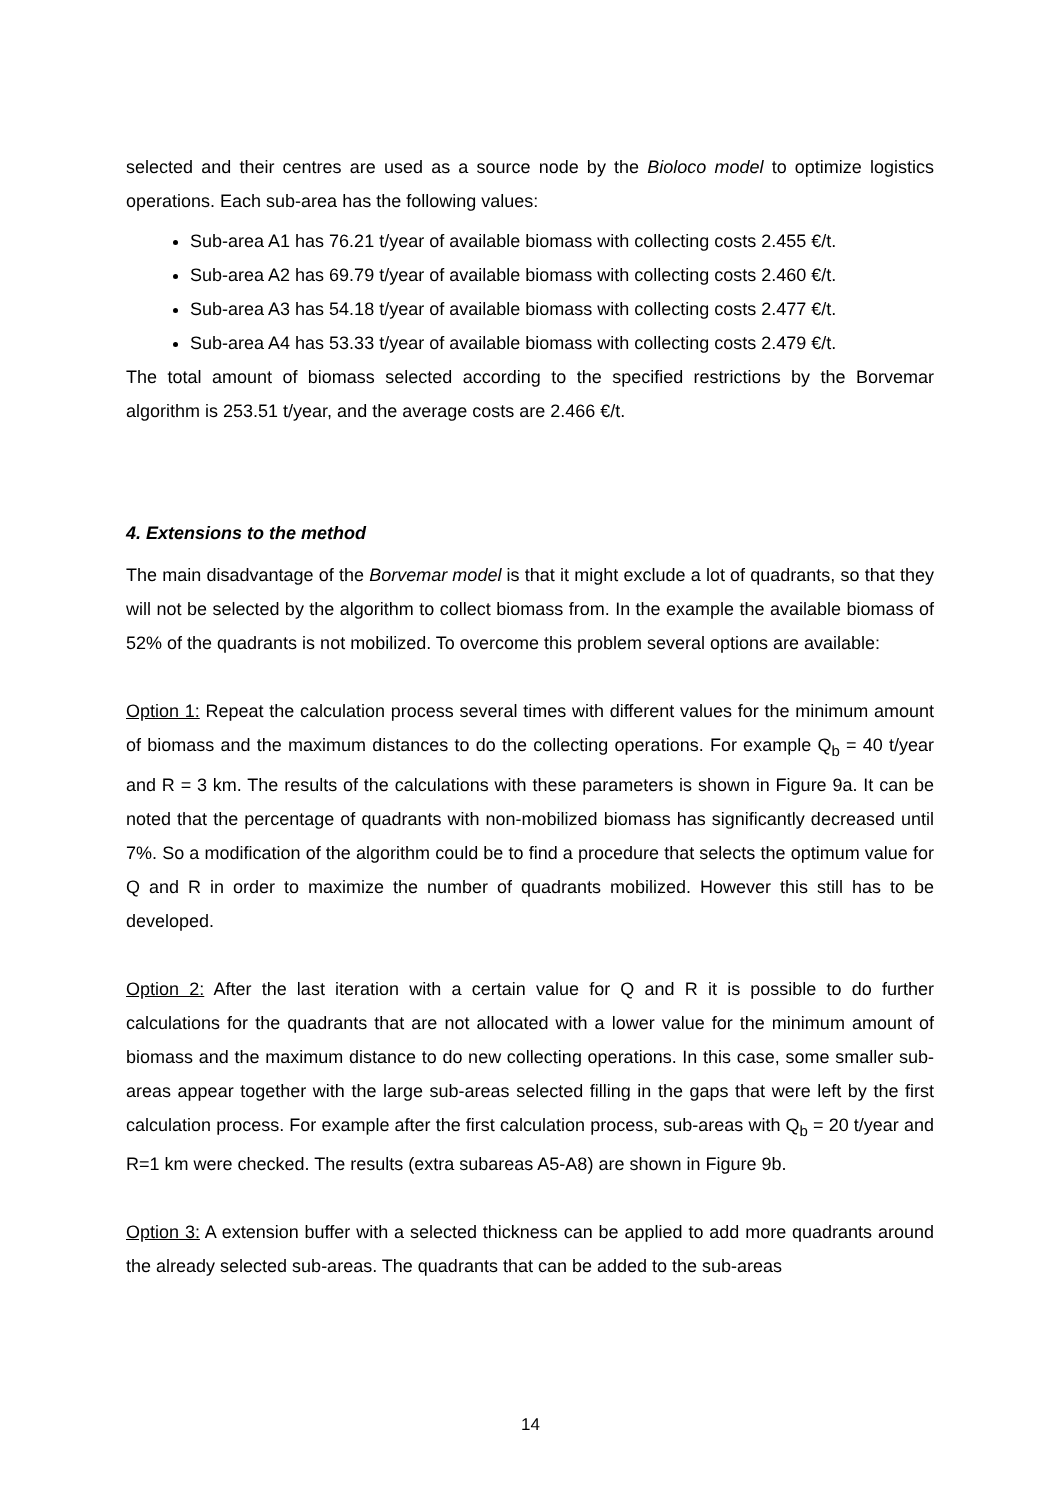selected and their centres are used as a source node by the Bioloco model to optimize logistics operations. Each sub-area has the following values:
Sub-area A1 has 76.21 t/year of available biomass with collecting costs 2.455 €/t.
Sub-area A2 has 69.79 t/year of available biomass with collecting costs 2.460 €/t.
Sub-area A3 has 54.18 t/year of available biomass with collecting costs 2.477 €/t.
Sub-area A4 has 53.33 t/year of available biomass with collecting costs 2.479 €/t.
The total amount of biomass selected according to the specified restrictions by the Borvemar algorithm is 253.51 t/year, and the average costs are 2.466 €/t.
4. Extensions to the method
The main disadvantage of the Borvemar model is that it might exclude a lot of quadrants, so that they will not be selected by the algorithm to collect biomass from. In the example the available biomass of 52% of the quadrants is not mobilized. To overcome this problem several options are available:
Option 1: Repeat the calculation process several times with different values for the minimum amount of biomass and the maximum distances to do the collecting operations. For example Q<sub>b</sub> = 40 t/year and R = 3 km. The results of the calculations with these parameters is shown in Figure 9a. It can be noted that the percentage of quadrants with non-mobilized biomass has significantly decreased until 7%. So a modification of the algorithm could be to find a procedure that selects the optimum value for Q and R in order to maximize the number of quadrants mobilized. However this still has to be developed.
Option 2: After the last iteration with a certain value for Q and R it is possible to do further calculations for the quadrants that are not allocated with a lower value for the minimum amount of biomass and the maximum distance to do new collecting operations. In this case, some smaller sub-areas appear together with the large sub-areas selected filling in the gaps that were left by the first calculation process. For example after the first calculation process, sub-areas with Q<sub>b</sub> = 20 t/year and R=1 km were checked. The results (extra subareas A5-A8) are shown in Figure 9b.
Option 3: A extension buffer with a selected thickness can be applied to add more quadrants around the already selected sub-areas. The quadrants that can be added to the sub-areas
14